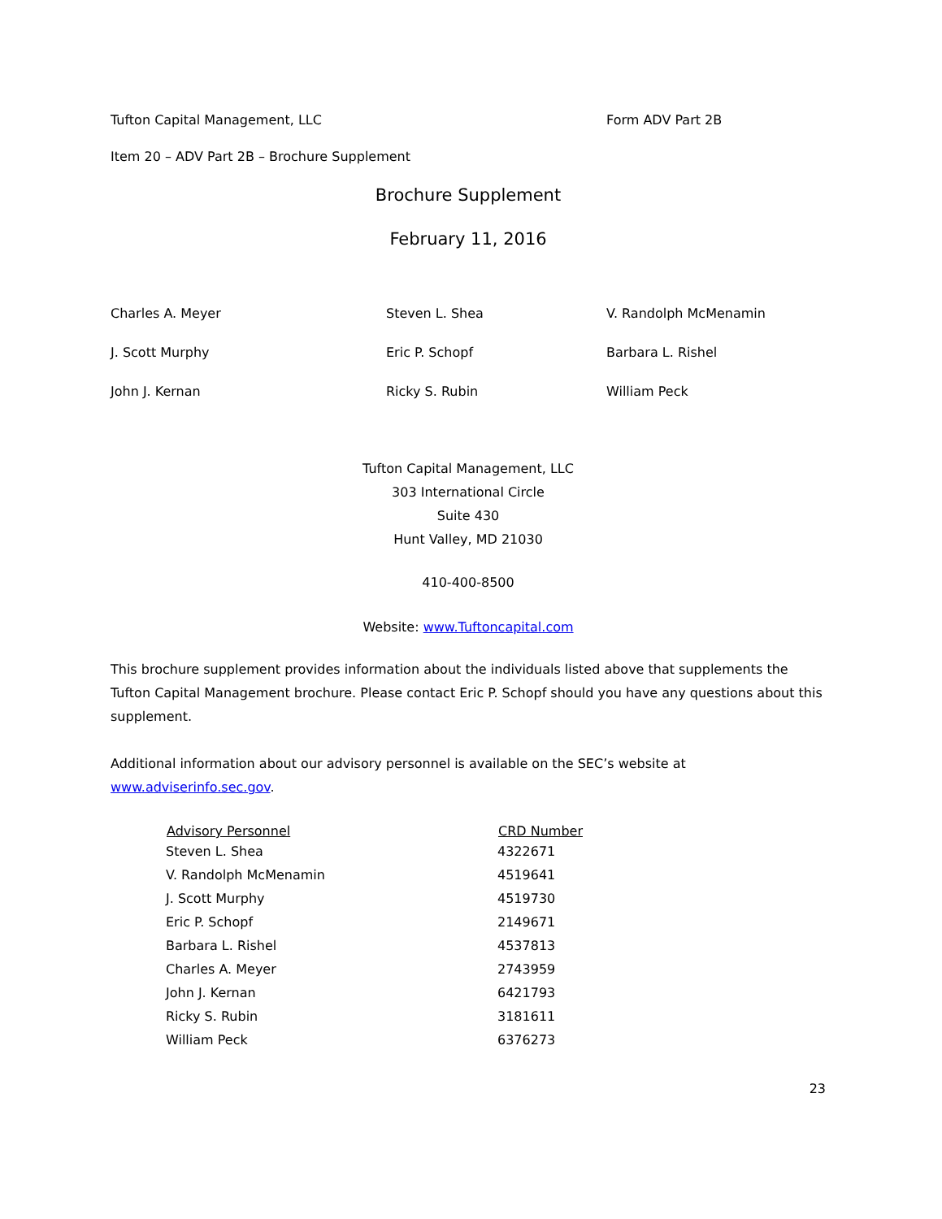Tufton Capital Management, LLC Form ADV Part 2B
Item 20 – ADV Part 2B – Brochure Supplement
Brochure Supplement
February 11, 2016
Charles A. Meyer Steven L. Shea V. Randolph McMenamin
J. Scott Murphy Eric P. Schopf Barbara L. Rishel
John J. Kernan Ricky S. Rubin William Peck
Tufton Capital Management, LLC
303 International Circle
Suite 430
Hunt Valley, MD 21030
410-400-8500
Website: www.Tuftoncapital.com
This brochure supplement provides information about the individuals listed above that supplements the Tufton Capital Management brochure. Please contact Eric P. Schopf should you have any questions about this supplement.
Additional information about our advisory personnel is available on the SEC’s website at www.adviserinfo.sec.gov.
| Advisory Personnel | CRD Number |
| --- | --- |
| Steven L. Shea | 4322671 |
| V. Randolph McMenamin | 4519641 |
| J. Scott Murphy | 4519730 |
| Eric P. Schopf | 2149671 |
| Barbara L. Rishel | 4537813 |
| Charles A. Meyer | 2743959 |
| John J. Kernan | 6421793 |
| Ricky S. Rubin | 3181611 |
| William Peck | 6376273 |
23